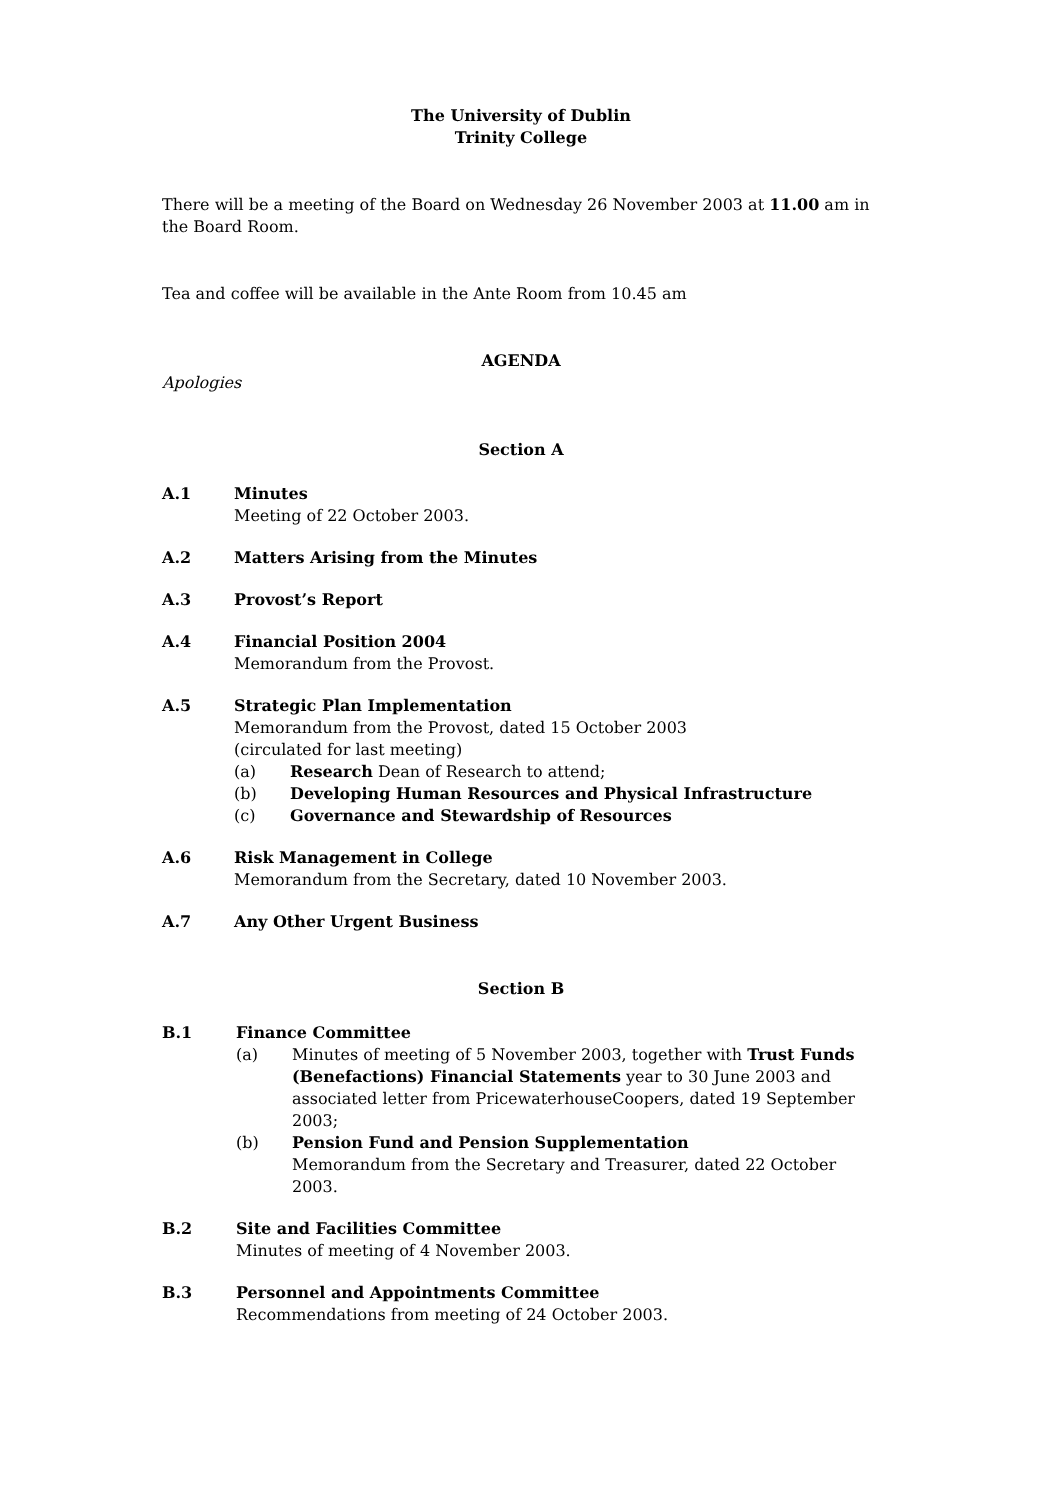The University of Dublin
Trinity College
There will be a meeting of the Board on Wednesday 26 November 2003 at 11.00 am in the Board Room.
Tea and coffee will be available in the Ante Room from 10.45 am
AGENDA
Apologies
Section A
A.1 Minutes
Meeting of 22 October 2003.
A.2 Matters Arising from the Minutes
A.3 Provost’s Report
A.4 Financial Position 2004
Memorandum from the Provost.
A.5 Strategic Plan Implementation
Memorandum from the Provost, dated 15 October 2003
(circulated for last meeting)
(a) Research Dean of Research to attend;
(b) Developing Human Resources and Physical Infrastructure
(c) Governance and Stewardship of Resources
A.6 Risk Management in College
Memorandum from the Secretary, dated 10 November 2003.
A.7 Any Other Urgent Business
Section B
B.1 Finance Committee
(a) Minutes of meeting of 5 November 2003, together with Trust Funds (Benefactions) Financial Statements year to 30 June 2003 and associated letter from PricewaterhouseCoopers, dated 19 September 2003;
(b) Pension Fund and Pension Supplementation
Memorandum from the Secretary and Treasurer, dated 22 October 2003.
B.2 Site and Facilities Committee
Minutes of meeting of 4 November 2003.
B.3 Personnel and Appointments Committee
Recommendations from meeting of 24 October 2003.